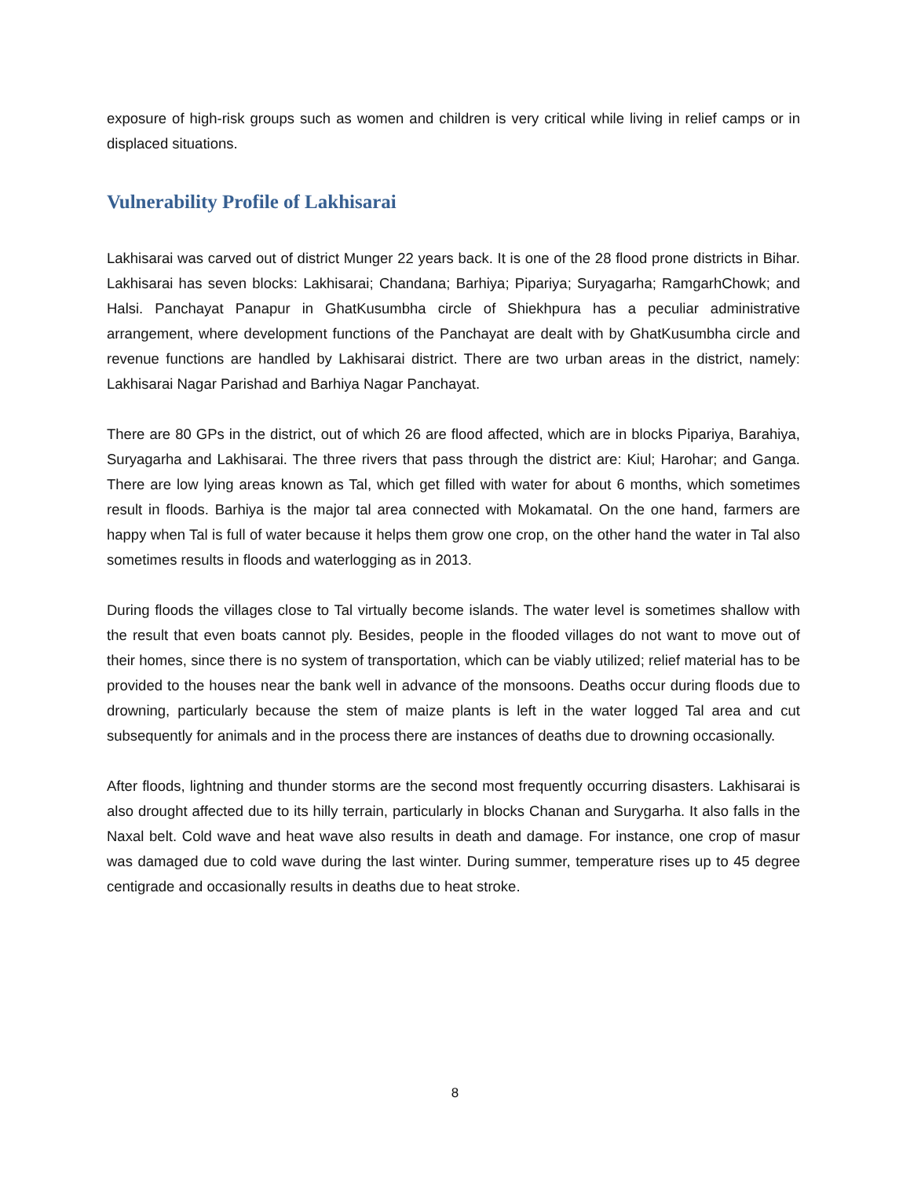exposure of high-risk groups such as women and children is very critical while living in relief camps or in displaced situations.
Vulnerability Profile of Lakhisarai
Lakhisarai was carved out of district Munger 22 years back. It is one of the 28 flood prone districts in Bihar. Lakhisarai has seven blocks: Lakhisarai; Chandana; Barhiya; Pipariya; Suryagarha; RamgarhChowk; and Halsi. Panchayat Panapur in GhatKusumbha circle of Shiekhpura has a peculiar administrative arrangement, where development functions of the Panchayat are dealt with by GhatKusumbha circle and revenue functions are handled by Lakhisarai district. There are two urban areas in the district, namely: Lakhisarai Nagar Parishad and Barhiya Nagar Panchayat.
There are 80 GPs in the district, out of which 26 are flood affected, which are in blocks Pipariya, Barahiya, Suryagarha and Lakhisarai. The three rivers that pass through the district are: Kiul; Harohar; and Ganga. There are low lying areas known as Tal, which get filled with water for about 6 months, which sometimes result in floods. Barhiya is the major tal area connected with Mokamatal. On the one hand, farmers are happy when Tal is full of water because it helps them grow one crop, on the other hand the water in Tal also sometimes results in floods and waterlogging as in 2013.
During floods the villages close to Tal virtually become islands. The water level is sometimes shallow with the result that even boats cannot ply. Besides, people in the flooded villages do not want to move out of their homes, since there is no system of transportation, which can be viably utilized; relief material has to be provided to the houses near the bank well in advance of the monsoons. Deaths occur during floods due to drowning, particularly because the stem of maize plants is left in the water logged Tal area and cut subsequently for animals and in the process there are instances of deaths due to drowning occasionally.
After floods, lightning and thunder storms are the second most frequently occurring disasters. Lakhisarai is also drought affected due to its hilly terrain, particularly in blocks Chanan and Surygarha. It also falls in the Naxal belt. Cold wave and heat wave also results in death and damage. For instance, one crop of masur was damaged due to cold wave during the last winter. During summer, temperature rises up to 45 degree centigrade and occasionally results in deaths due to heat stroke.
8